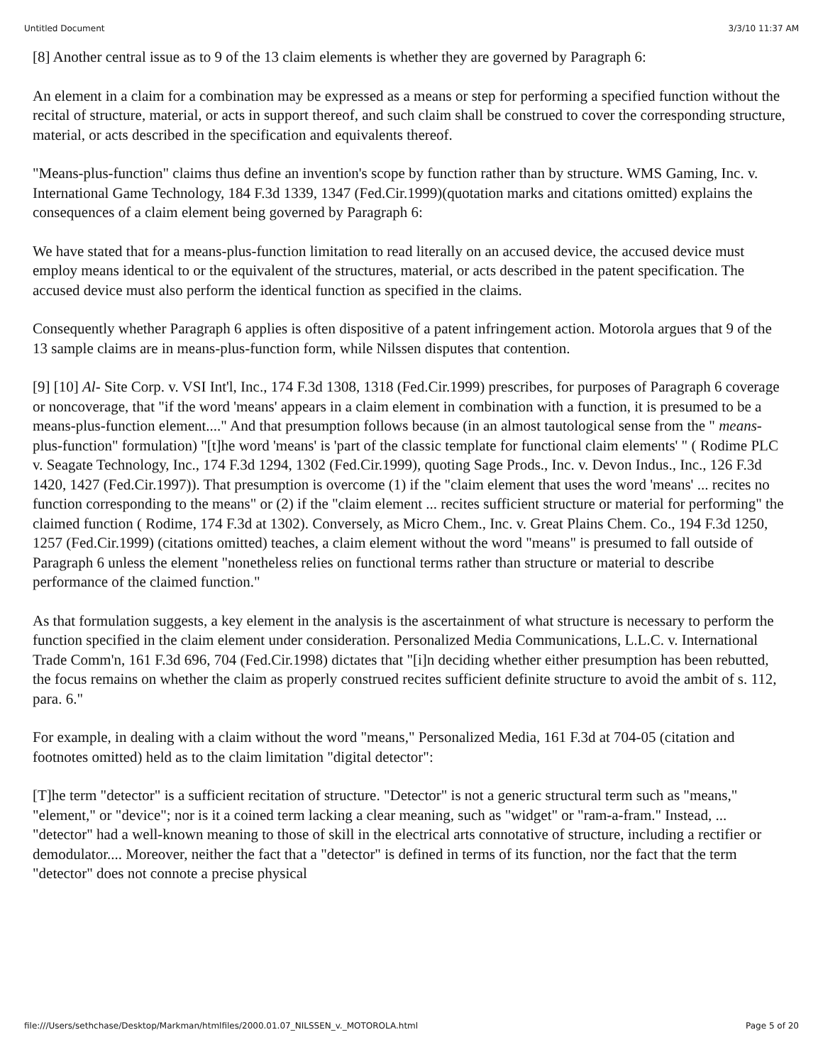Untitled Document 3/3/10 11:37 AM
[8] Another central issue as to 9 of the 13 claim elements is whether they are governed by Paragraph 6:
An element in a claim for a combination may be expressed as a means or step for performing a specified function without the recital of structure, material, or acts in support thereof, and such claim shall be construed to cover the corresponding structure, material, or acts described in the specification and equivalents thereof.
"Means-plus-function" claims thus define an invention's scope by function rather than by structure. WMS Gaming, Inc. v. International Game Technology, 184 F.3d 1339, 1347 (Fed.Cir.1999)(quotation marks and citations omitted) explains the consequences of a claim element being governed by Paragraph 6:
We have stated that for a means-plus-function limitation to read literally on an accused device, the accused device must employ means identical to or the equivalent of the structures, material, or acts described in the patent specification. The accused device must also perform the identical function as specified in the claims.
Consequently whether Paragraph 6 applies is often dispositive of a patent infringement action. Motorola argues that 9 of the 13 sample claims are in means-plus-function form, while Nilssen disputes that contention.
[9] [10] Al- Site Corp. v. VSI Int'l, Inc., 174 F.3d 1308, 1318 (Fed.Cir.1999) prescribes, for purposes of Paragraph 6 coverage or noncoverage, that "if the word 'means' appears in a claim element in combination with a function, it is presumed to be a means-plus-function element...." And that presumption follows because (in an almost tautological sense from the " means-plus-function" formulation) "[t]he word 'means' is 'part of the classic template for functional claim elements' " ( Rodime PLC v. Seagate Technology, Inc., 174 F.3d 1294, 1302 (Fed.Cir.1999), quoting Sage Prods., Inc. v. Devon Indus., Inc., 126 F.3d 1420, 1427 (Fed.Cir.1997)). That presumption is overcome (1) if the "claim element that uses the word 'means' ... recites no function corresponding to the means" or (2) if the "claim element ... recites sufficient structure or material for performing" the claimed function ( Rodime, 174 F.3d at 1302). Conversely, as Micro Chem., Inc. v. Great Plains Chem. Co., 194 F.3d 1250, 1257 (Fed.Cir.1999) (citations omitted) teaches, a claim element without the word "means" is presumed to fall outside of Paragraph 6 unless the element "nonetheless relies on functional terms rather than structure or material to describe performance of the claimed function."
As that formulation suggests, a key element in the analysis is the ascertainment of what structure is necessary to perform the function specified in the claim element under consideration. Personalized Media Communications, L.L.C. v. International Trade Comm'n, 161 F.3d 696, 704 (Fed.Cir.1998) dictates that "[i]n deciding whether either presumption has been rebutted, the focus remains on whether the claim as properly construed recites sufficient definite structure to avoid the ambit of s. 112, para. 6."
For example, in dealing with a claim without the word "means," Personalized Media, 161 F.3d at 704-05 (citation and footnotes omitted) held as to the claim limitation "digital detector":
[T]he term "detector" is a sufficient recitation of structure. "Detector" is not a generic structural term such as "means," "element," or "device"; nor is it a coined term lacking a clear meaning, such as "widget" or "ram-a-fram." Instead, ... "detector" had a well-known meaning to those of skill in the electrical arts connotative of structure, including a rectifier or demodulator.... Moreover, neither the fact that a "detector" is defined in terms of its function, nor the fact that the term "detector" does not connote a precise physical
file:///Users/sethchase/Desktop/Markman/htmlfiles/2000.01.07_NILSSEN_v._MOTOROLA.html Page 5 of 20